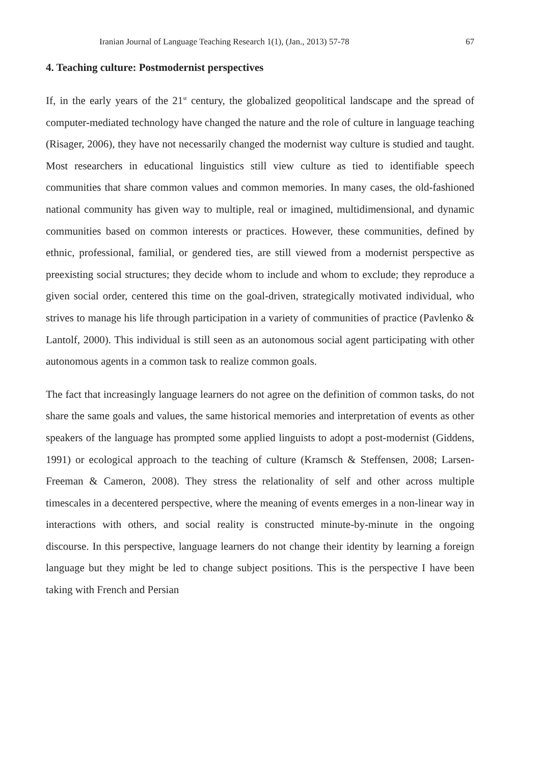Iranian Journal of Language Teaching Research 1(1), (Jan., 2013) 57-78 67
4. Teaching culture: Postmodernist perspectives
If, in the early years of the 21<sup>st</sup> century, the globalized geopolitical landscape and the spread of computer-mediated technology have changed the nature and the role of culture in language teaching (Risager, 2006), they have not necessarily changed the modernist way culture is studied and taught. Most researchers in educational linguistics still view culture as tied to identifiable speech communities that share common values and common memories. In many cases, the old-fashioned national community has given way to multiple, real or imagined, multidimensional, and dynamic communities based on common interests or practices. However, these communities, defined by ethnic, professional, familial, or gendered ties, are still viewed from a modernist perspective as preexisting social structures; they decide whom to include and whom to exclude; they reproduce a given social order, centered this time on the goal-driven, strategically motivated individual, who strives to manage his life through participation in a variety of communities of practice (Pavlenko & Lantolf, 2000). This individual is still seen as an autonomous social agent participating with other autonomous agents in a common task to realize common goals.
The fact that increasingly language learners do not agree on the definition of common tasks, do not share the same goals and values, the same historical memories and interpretation of events as other speakers of the language has prompted some applied linguists to adopt a post-modernist (Giddens, 1991) or ecological approach to the teaching of culture (Kramsch & Steffensen, 2008; Larsen-Freeman & Cameron, 2008). They stress the relationality of self and other across multiple timescales in a decentered perspective, where the meaning of events emerges in a non-linear way in interactions with others, and social reality is constructed minute-by-minute in the ongoing discourse. In this perspective, language learners do not change their identity by learning a foreign language but they might be led to change subject positions. This is the perspective I have been taking with French and Persian